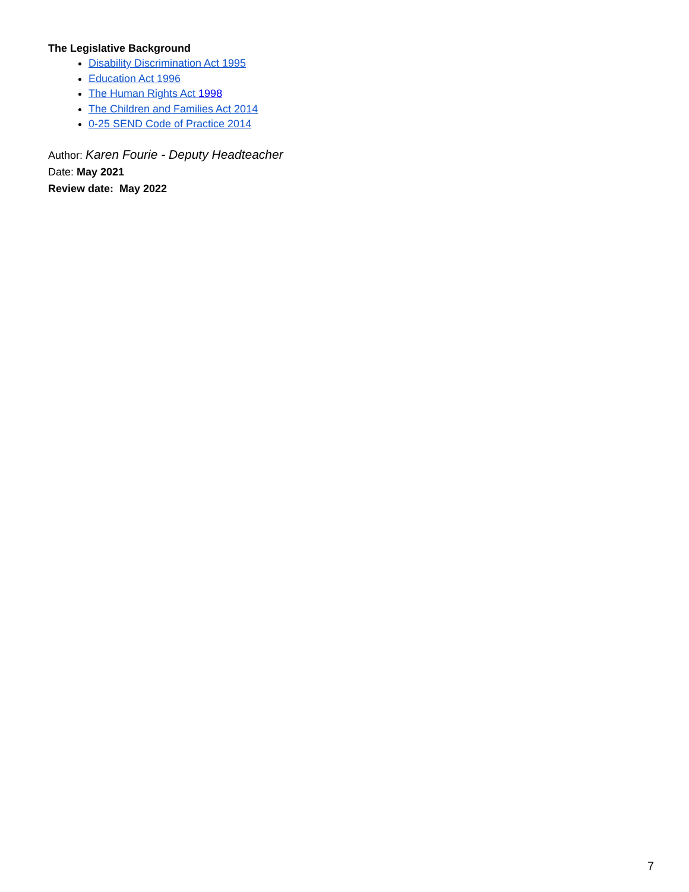The Legislative Background
Disability Discrimination Act 1995
Education Act 1996
The Human Rights Act 1998
The Children and Families Act 2014
0-25 SEND Code of Practice 2014
Author: Karen Fourie - Deputy Headteacher
Date: May 2021
Review date: May 2022
7